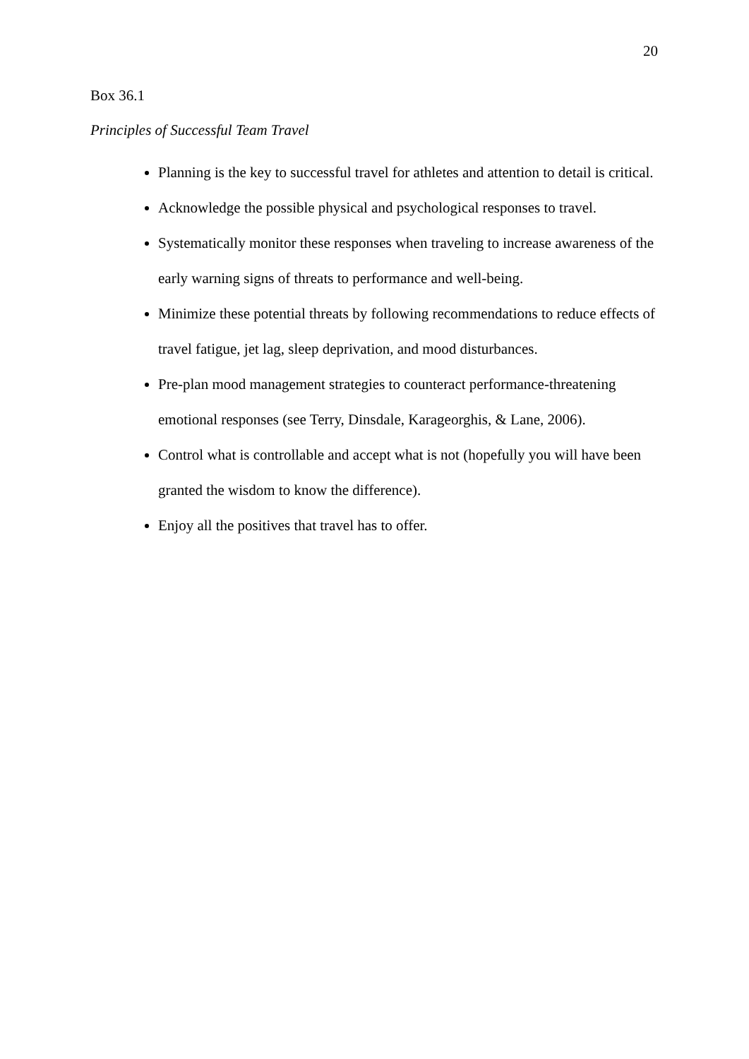20
Box 36.1
Principles of Successful Team Travel
Planning is the key to successful travel for athletes and attention to detail is critical.
Acknowledge the possible physical and psychological responses to travel.
Systematically monitor these responses when traveling to increase awareness of the early warning signs of threats to performance and well-being.
Minimize these potential threats by following recommendations to reduce effects of travel fatigue, jet lag, sleep deprivation, and mood disturbances.
Pre-plan mood management strategies to counteract performance-threatening emotional responses (see Terry, Dinsdale, Karageorghis, & Lane, 2006).
Control what is controllable and accept what is not (hopefully you will have been granted the wisdom to know the difference).
Enjoy all the positives that travel has to offer.